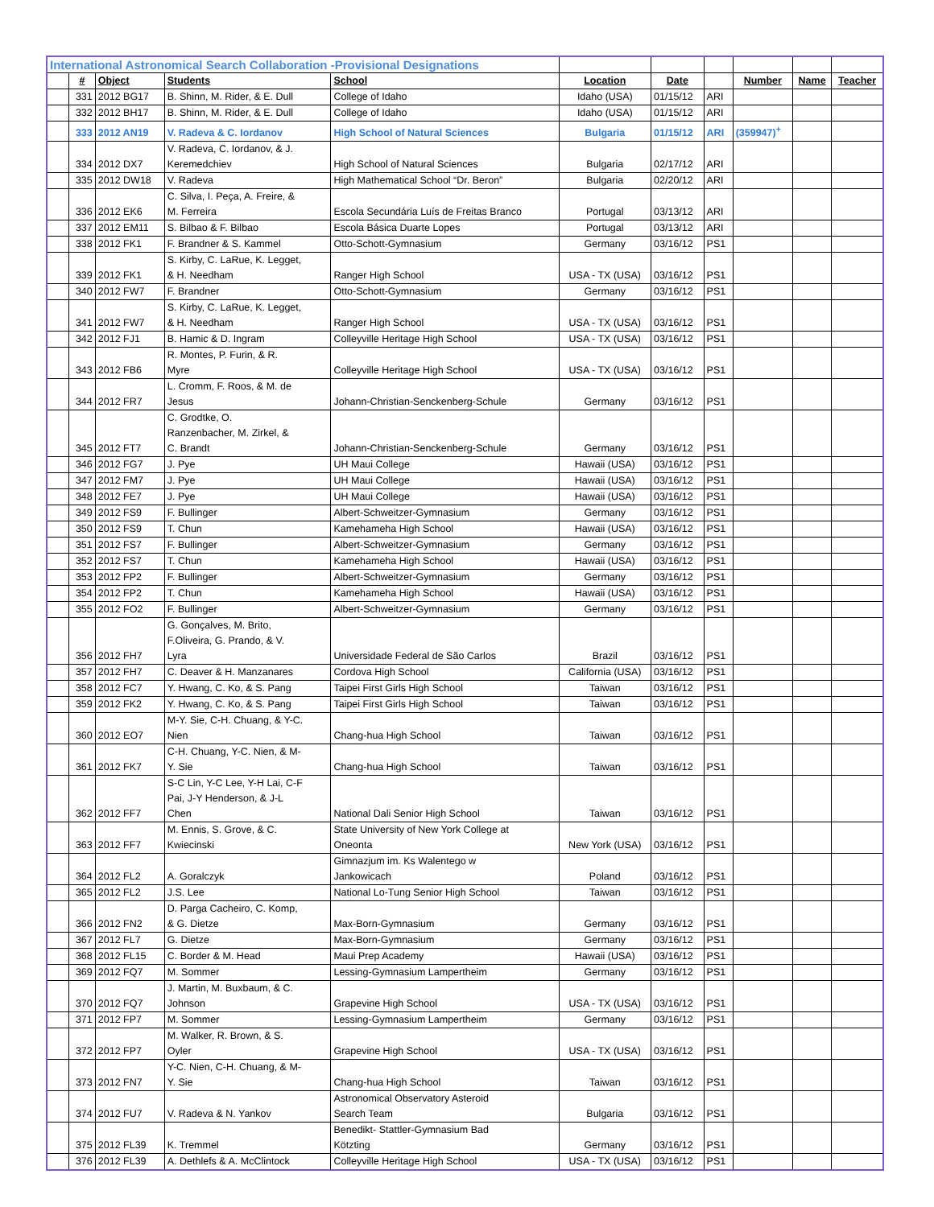| International Astronomical Search Collaboration -Provisional Designations | | | | | | | | | | |
| | # | Object | Students | School | Location | Date | | Number | Name | Teacher |
| | 331 | 2012 BG17 | B. Shinn, M. Rider, & E. Dull | College of Idaho | Idaho (USA) | 01/15/12 | ARI | | | |
| | 332 | 2012 BH17 | B. Shinn, M. Rider, & E. Dull | College of Idaho | Idaho (USA) | 01/15/12 | ARI | | | |
| | 333 | 2012 AN19 | V. Radeva & C. Iordanov | High School of Natural Sciences | Bulgaria | 01/15/12 | ARI | (359947)<sup>+</sup> | | |
| | 334 | 2012 DX7 | V. Radeva, C. Iordanov, & J. Keremedchiev | High School of Natural Sciences | Bulgaria | 02/17/12 | ARI | | | |
| | 335 | 2012 DW18 | V. Radeva | High Mathematical School “Dr. Beron” | Bulgaria | 02/20/12 | ARI | | | |
| | 336 | 2012 EK6 | C. Silva, I. Peça, A. Freire, & M. Ferreira | Escola Secundária Luís de Freitas Branco | Portugal | 03/13/12 | ARI | | | |
| | 337 | 2012 EM11 | S. Bilbao & F. Bilbao | Escola Básica Duarte Lopes | Portugal | 03/13/12 | ARI | | | |
| | 338 | 2012 FK1 | F. Brandner & S. Kammel | Otto-Schott-Gymnasium | Germany | 03/16/12 | PS1 | | | |
| | 339 | 2012 FK1 | S. Kirby, C. LaRue, K. Legget, & H. Needham | Ranger High School | USA - TX (USA) | 03/16/12 | PS1 | | | |
| | 340 | 2012 FW7 | F. Brandner | Otto-Schott-Gymnasium | Germany | 03/16/12 | PS1 | | | |
| | 341 | 2012 FW7 | S. Kirby, C. LaRue, K. Legget, & H. Needham | Ranger High School | USA - TX (USA) | 03/16/12 | PS1 | | | |
| | 342 | 2012 FJ1 | B. Hamic & D. Ingram | Colleyville Heritage High School | USA - TX (USA) | 03/16/12 | PS1 | | | |
| | 343 | 2012 FB6 | R. Montes, P. Furin, & R. Myre | Colleyville Heritage High School | USA - TX (USA) | 03/16/12 | PS1 | | | |
| | 344 | 2012 FR7 | L. Cromm, F. Roos, & M. de Jesus | Johann-Christian-Senckenberg-Schule | Germany | 03/16/12 | PS1 | | | |
| | 345 | 2012 FT7 | C. Grodtke, O. Ranzenbacher, M. Zirkel, & C. Brandt | Johann-Christian-Senckenberg-Schule | Germany | 03/16/12 | PS1 | | | |
| | 346 | 2012 FG7 | J. Pye | UH Maui College | Hawaii (USA) | 03/16/12 | PS1 | | | |
| | 347 | 2012 FM7 | J. Pye | UH Maui College | Hawaii (USA) | 03/16/12 | PS1 | | | |
| | 348 | 2012 FE7 | J. Pye | UH Maui College | Hawaii (USA) | 03/16/12 | PS1 | | | |
| | 349 | 2012 FS9 | F. Bullinger | Albert-Schweitzer-Gymnasium | Germany | 03/16/12 | PS1 | | | |
| | 350 | 2012 FS9 | T. Chun | Kamehameha High School | Hawaii (USA) | 03/16/12 | PS1 | | | |
| | 351 | 2012 FS7 | F. Bullinger | Albert-Schweitzer-Gymnasium | Germany | 03/16/12 | PS1 | | | |
| | 352 | 2012 FS7 | T. Chun | Kamehameha High School | Hawaii (USA) | 03/16/12 | PS1 | | | |
| | 353 | 2012 FP2 | F. Bullinger | Albert-Schweitzer-Gymnasium | Germany | 03/16/12 | PS1 | | | |
| | 354 | 2012 FP2 | T. Chun | Kamehameha High School | Hawaii (USA) | 03/16/12 | PS1 | | | |
| | 355 | 2012 FO2 | F. Bullinger | Albert-Schweitzer-Gymnasium | Germany | 03/16/12 | PS1 | | | |
| | 356 | 2012 FH7 | G. Gonçalves, M. Brito, F.Oliveira, G. Prando, & V. Lyra | Universidade Federal de São Carlos | Brazil | 03/16/12 | PS1 | | | |
| | 357 | 2012 FH7 | C. Deaver & H. Manzanares | Cordova High School | California (USA) | 03/16/12 | PS1 | | | |
| | 358 | 2012 FC7 | Y. Hwang, C. Ko, & S. Pang | Taipei First Girls High School | Taiwan | 03/16/12 | PS1 | | | |
| | 359 | 2012 FK2 | Y. Hwang, C. Ko, & S. Pang | Taipei First Girls High School | Taiwan | 03/16/12 | PS1 | | | |
| | 360 | 2012 EO7 | M-Y. Sie, C-H. Chuang, & Y-C. Nien | Chang-hua High School | Taiwan | 03/16/12 | PS1 | | | |
| | 361 | 2012 FK7 | C-H. Chuang, Y-C. Nien, & M- Y. Sie | Chang-hua High School | Taiwan | 03/16/12 | PS1 | | | |
| | 362 | 2012 FF7 | S-C Lin, Y-C Lee, Y-H Lai, C-F Pai, J-Y Henderson, & J-L Chen | National Dali Senior High School | Taiwan | 03/16/12 | PS1 | | | |
| | 363 | 2012 FF7 | M. Ennis, S. Grove, & C. Kwiecinski | State University of New York College at Oneonta | New York (USA) | 03/16/12 | PS1 | | | |
| | 364 | 2012 FL2 | A. Goralczyk | Gimnazjum im. Ks Walentego w Jankowicach | Poland | 03/16/12 | PS1 | | | |
| | 365 | 2012 FL2 | J.S. Lee | National Lo-Tung Senior High School | Taiwan | 03/16/12 | PS1 | | | |
| | 366 | 2012 FN2 | D. Parga Cacheiro, C. Komp, & G. Dietze | Max-Born-Gymnasium | Germany | 03/16/12 | PS1 | | | |
| | 367 | 2012 FL7 | G. Dietze | Max-Born-Gymnasium | Germany | 03/16/12 | PS1 | | | |
| | 368 | 2012 FL15 | C. Border & M. Head | Maui Prep Academy | Hawaii (USA) | 03/16/12 | PS1 | | | |
| | 369 | 2012 FQ7 | M. Sommer | Lessing-Gymnasium Lampertheim | Germany | 03/16/12 | PS1 | | | |
| | 370 | 2012 FQ7 | J. Martin, M. Buxbaum, & C. Johnson | Grapevine High School | USA - TX (USA) | 03/16/12 | PS1 | | | |
| | 371 | 2012 FP7 | M. Sommer | Lessing-Gymnasium Lampertheim | Germany | 03/16/12 | PS1 | | | |
| | 372 | 2012 FP7 | M. Walker, R. Brown, & S. Oyler | Grapevine High School | USA - TX (USA) | 03/16/12 | PS1 | | | |
| | 373 | 2012 FN7 | Y-C. Nien, C-H. Chuang, & M- Y. Sie | Chang-hua High School | Taiwan | 03/16/12 | PS1 | | | |
| | 374 | 2012 FU7 | V. Radeva & N. Yankov | Astronomical Observatory Asteroid Search Team | Bulgaria | 03/16/12 | PS1 | | | |
| | 375 | 2012 FL39 | K. Tremmel | Benedikt- Stattler-Gymnasium Bad Kötzting | Germany | 03/16/12 | PS1 | | | |
| | 376 | 2012 FL39 | A. Dethlefs & A. McClintock | Colleyville Heritage High School | USA - TX (USA) | 03/16/12 | PS1 | | | |